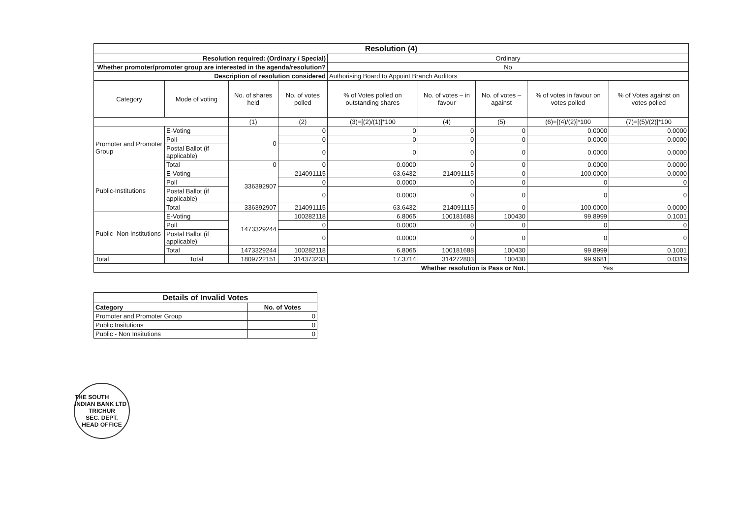| Resolution (4) | | | | | | | | |
| --- | --- | --- | --- | --- | --- | --- | --- | --- |
| Resolution required: (Ordinary / Special) | | | | Ordinary | | | | |
| Whether promoter/promoter group are interested in the agenda/resolution? | | | | No | | | | |
| Description of resolution considered | | | | Authorising Board to Appoint Branch Auditors | | | | |
| Category | Mode of voting | No. of shares held | No. of votes polled | % of Votes polled on outstanding shares | No. of votes – in favour | No. of votes – against | % of votes in favour on votes polled | % of Votes against on votes polled |
| | | (1) | (2) | (3)=[(2)/(1)]*100 | (4) | (5) | (6)=[(4)/(2)]*100 | (7)=[(5)/(2)]*100 |
| Promoter and Promoter Group | E-Voting | 0 | 0 | 0 | 0 | 0 | 0.0000 | 0.0000 |
| | Poll | | 0 | 0 | 0 | 0 | 0.0000 | 0.0000 |
| | Postal Ballot (if applicable) | | 0 | 0 | 0 | 0 | 0.0000 | 0.0000 |
| | Total | 0 | 0 | 0.0000 | 0 | 0 | 0.0000 | 0.0000 |
| Public-Institutions | E-Voting | 336392907 | 214091115 | 63.6432 | 214091115 | 0 | 100.0000 | 0.0000 |
| | Poll | | 0 | 0.0000 | 0 | 0 | 0 | 0 |
| | Postal Ballot (if applicable) | | 0 | 0.0000 | 0 | 0 | 0 | 0 |
| | Total | 336392907 | 214091115 | 63.6432 | 214091115 | 0 | 100.0000 | 0.0000 |
| Public- Non Institutions | E-Voting | 1473329244 | 100282118 | 6.8065 | 100181688 | 100430 | 99.8999 | 0.1001 |
| | Poll | | 0 | 0.0000 | 0 | 0 | 0 | 0 |
| | Postal Ballot (if applicable) | | 0 | 0.0000 | 0 | 0 | 0 | 0 |
| | Total | 1473329244 | 100282118 | 6.8065 | 100181688 | 100430 | 99.8999 | 0.1001 |
| Total | Total | 1809722151 | 314373233 | 17.3714 | 314272803 | 100430 | 99.9681 | 0.0319 |
| Whether resolution is Pass or Not. | | | | | | | Yes | |
| Details of Invalid Votes | |
| --- | --- |
| Category | No. of Votes |
| Promoter and Promoter Group | 0 |
| Public Insitutions | 0 |
| Public - Non Insitutions | 0 |
THE SOUTH INDIAN BANK LTD
TRICHUR
SEC. DEPT.
HEAD OFFICE